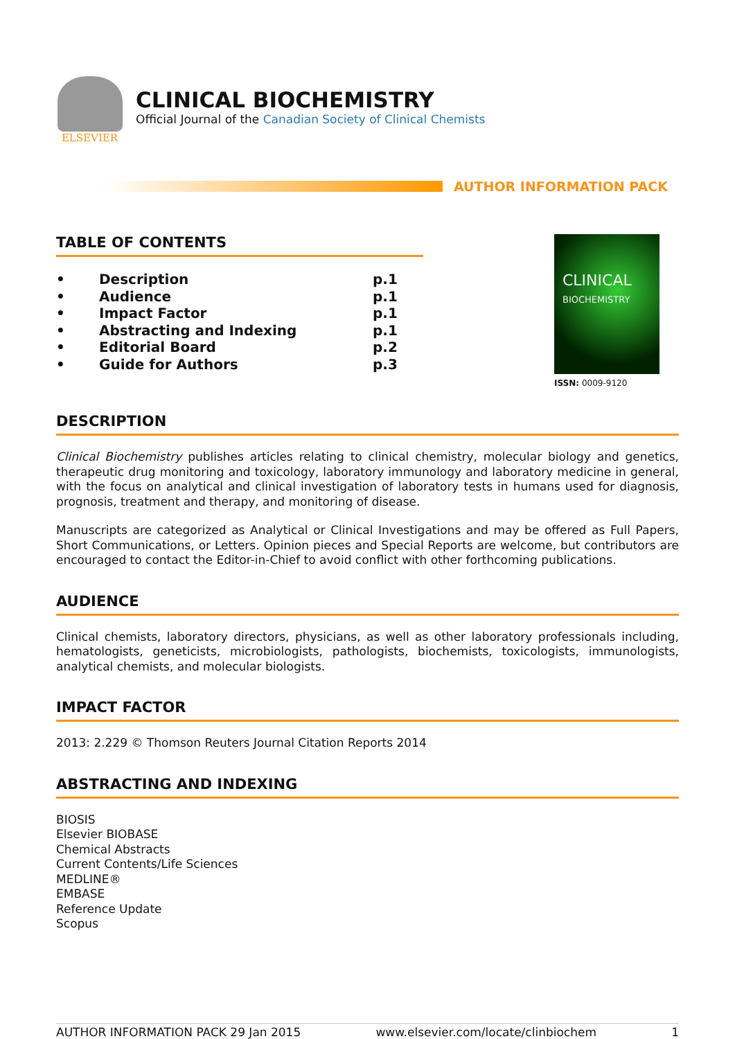ELSEVIER
CLINICAL BIOCHEMISTRY
Official Journal of the Canadian Society of Clinical Chemists
AUTHOR INFORMATION PACK
TABLE OF CONTENTS
| • | Description | p.1 |
| • | Audience | p.1 |
| • | Impact Factor | p.1 |
| • | Abstracting and Indexing | p.1 |
| • | Editorial Board | p.2 |
| • | Guide for Authors | p.3 |
CLINICAL
BIOCHEMISTRY
ISSN: 0009-9120
DESCRIPTION
Clinical Biochemistry publishes articles relating to clinical chemistry, molecular biology and genetics, therapeutic drug monitoring and toxicology, laboratory immunology and laboratory medicine in general, with the focus on analytical and clinical investigation of laboratory tests in humans used for diagnosis, prognosis, treatment and therapy, and monitoring of disease.
Manuscripts are categorized as Analytical or Clinical Investigations and may be offered as Full Papers, Short Communications, or Letters. Opinion pieces and Special Reports are welcome, but contributors are encouraged to contact the Editor-in-Chief to avoid conflict with other forthcoming publications.
AUDIENCE
Clinical chemists, laboratory directors, physicians, as well as other laboratory professionals including, hematologists, geneticists, microbiologists, pathologists, biochemists, toxicologists, immunologists, analytical chemists, and molecular biologists.
IMPACT FACTOR
2013: 2.229 © Thomson Reuters Journal Citation Reports 2014
ABSTRACTING AND INDEXING
BIOSIS
Elsevier BIOBASE
Chemical Abstracts
Current Contents/Life Sciences
MEDLINE®
EMBASE
Reference Update
Scopus
AUTHOR INFORMATION PACK 29 Jan 2015 www.elsevier.com/locate/clinbiochem 1